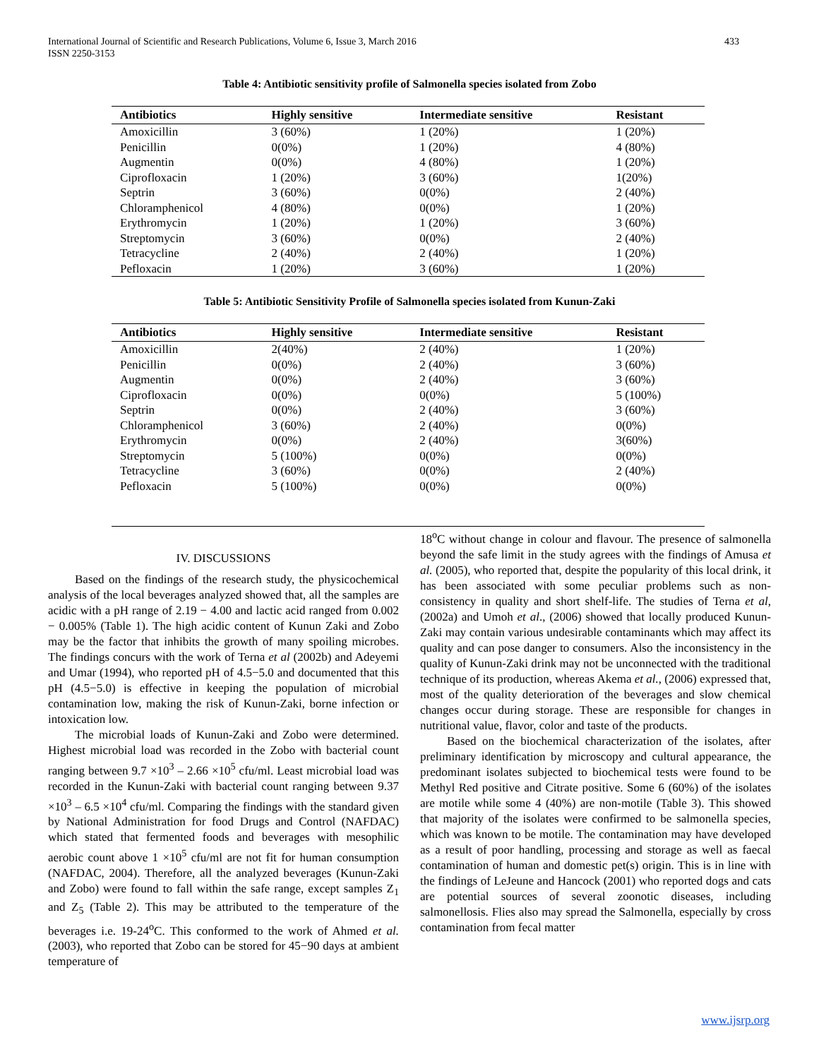International Journal of Scientific and Research Publications, Volume 6, Issue 3, March 2016
ISSN 2250-3153
433
Table 4: Antibiotic sensitivity profile of Salmonella species isolated from Zobo
| Antibiotics | Highly sensitive | Intermediate sensitive | Resistant |
| --- | --- | --- | --- |
| Amoxicillin | 3 (60%) | 1 (20%) | 1 (20%) |
| Penicillin | 0(0%) | 1 (20%) | 4 (80%) |
| Augmentin | 0(0%) | 4 (80%) | 1 (20%) |
| Ciprofloxacin | 1 (20%) | 3 (60%) | 1(20%) |
| Septrin | 3 (60%) | 0(0%) | 2 (40%) |
| Chloramphenicol | 4 (80%) | 0(0%) | 1 (20%) |
| Erythromycin | 1 (20%) | 1 (20%) | 3 (60%) |
| Streptomycin | 3 (60%) | 0(0%) | 2 (40%) |
| Tetracycline | 2 (40%) | 2 (40%) | 1 (20%) |
| Pefloxacin | 1 (20%) | 3 (60%) | 1 (20%) |
Table 5: Antibiotic Sensitivity Profile of Salmonella species isolated from Kunun-Zaki
| Antibiotics | Highly sensitive | Intermediate sensitive | Resistant |
| --- | --- | --- | --- |
| Amoxicillin | 2(40%) | 2 (40%) | 1 (20%) |
| Penicillin | 0(0%) | 2 (40%) | 3 (60%) |
| Augmentin | 0(0%) | 2 (40%) | 3 (60%) |
| Ciprofloxacin | 0(0%) | 0(0%) | 5 (100%) |
| Septrin | 0(0%) | 2 (40%) | 3 (60%) |
| Chloramphenicol | 3 (60%) | 2 (40%) | 0(0%) |
| Erythromycin | 0(0%) | 2 (40%) | 3(60%) |
| Streptomycin | 5 (100%) | 0(0%) | 0(0%) |
| Tetracycline | 3 (60%) | 0(0%) | 2 (40%) |
| Pefloxacin | 5 (100%) | 0(0%) | 0(0%) |
IV. DISCUSSIONS
Based on the findings of the research study, the physicochemical analysis of the local beverages analyzed showed that, all the samples are acidic with a pH range of 2.19 − 4.00 and lactic acid ranged from 0.002 − 0.005% (Table 1). The high acidic content of Kunun Zaki and Zobo may be the factor that inhibits the growth of many spoiling microbes. The findings concurs with the work of Terna et al (2002b) and Adeyemi and Umar (1994), who reported pH of 4.5−5.0 and documented that this pH (4.5−5.0) is effective in keeping the population of microbial contamination low, making the risk of Kunun-Zaki, borne infection or intoxication low.
The microbial loads of Kunun-Zaki and Zobo were determined. Highest microbial load was recorded in the Zobo with bacterial count ranging between 9.7 ×10<sup>3</sup> – 2.66 ×10<sup>5</sup> cfu/ml. Least microbial load was recorded in the Kunun-Zaki with bacterial count ranging between 9.37 ×10<sup>3</sup> – 6.5 ×10<sup>4</sup> cfu/ml. Comparing the findings with the standard given by National Administration for food Drugs and Control (NAFDAC) which stated that fermented foods and beverages with mesophilic aerobic count above 1 ×10<sup>5</sup> cfu/ml are not fit for human consumption (NAFDAC, 2004). Therefore, all the analyzed beverages (Kunun-Zaki and Zobo) were found to fall within the safe range, except samples Z<sub>1</sub> and Z<sub>5</sub> (Table 2). This may be attributed to the temperature of the beverages i.e. 19-24<sup>o</sup>C. This conformed to the work of Ahmed et al. (2003), who reported that Zobo can be stored for 45−90 days at ambient temperature of
18<sup>o</sup>C without change in colour and flavour. The presence of salmonella beyond the safe limit in the study agrees with the findings of Amusa et al. (2005), who reported that, despite the popularity of this local drink, it has been associated with some peculiar problems such as non-consistency in quality and short shelf-life. The studies of Terna et al, (2002a) and Umoh et al., (2006) showed that locally produced Kunun-Zaki may contain various undesirable contaminants which may affect its quality and can pose danger to consumers. Also the inconsistency in the quality of Kunun-Zaki drink may not be unconnected with the traditional technique of its production, whereas Akema et al., (2006) expressed that, most of the quality deterioration of the beverages and slow chemical changes occur during storage. These are responsible for changes in nutritional value, flavor, color and taste of the products.
Based on the biochemical characterization of the isolates, after preliminary identification by microscopy and cultural appearance, the predominant isolates subjected to biochemical tests were found to be Methyl Red positive and Citrate positive. Some 6 (60%) of the isolates are motile while some 4 (40%) are non-motile (Table 3). This showed that majority of the isolates were confirmed to be salmonella species, which was known to be motile. The contamination may have developed as a result of poor handling, processing and storage as well as faecal contamination of human and domestic pet(s) origin. This is in line with the findings of LeJeune and Hancock (2001) who reported dogs and cats are potential sources of several zoonotic diseases, including salmonellosis. Flies also may spread the Salmonella, especially by cross contamination from fecal matter
www.ijsrp.org